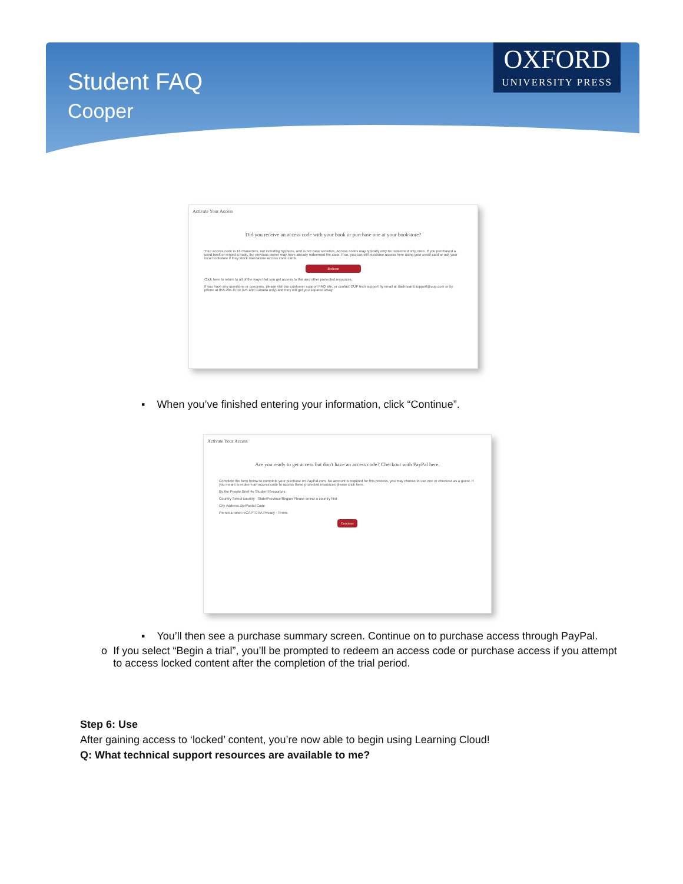Student FAQ
Cooper
OXFORD
UNIVERSITY PRESS
Activate Your Access
Did you receive an access code with your book or purchase one at your bookstore?
Your access code is 16 characters, not including hyphens, and is not case sensitive. Access codes may typically only be redeemed only once. If you purchased a used book or rented a book, the previous owner may have already redeemed the code. If so, you can still purchase access here using your credit card or ask your local bookstore if they stock standalone access code cards.
Redeem
Click here to return to all of the ways that you get access to this and other protected resources.
If you have any questions or concerns, please visit our customer support FAQ site, or contact OUP tech support by email at dashboard.support@oup.com or by phone at 855.281.8749 (US and Canada only) and they will get you squared away.
▪ When you’ve finished entering your information, click “Continue”.
Activate Your Access
Are you ready to get access but don't have an access code? Checkout with PayPal here.
Complete the form below to complete your purchase on PayPal.com. No account is required for this process, you may choose to use one or checkout as a guest. If you meant to redeem an access code to access these protected resources please click here.
By the People Brief 4e Student Resources
Country Select country State/Province/Region Please select a country first
City Address Zip/Postal Code
I'm not a robot reCAPTCHA Privacy - Terms
Continue
▪ You’ll then see a purchase summary screen. Continue on to purchase access through PayPal.
o If you select “Begin a trial”, you’ll be prompted to redeem an access code or purchase access if you attempt to access locked content after the completion of the trial period.
Step 6: Use
After gaining access to ‘locked’ content, you’re now able to begin using Learning Cloud!
Q: What technical support resources are available to me?